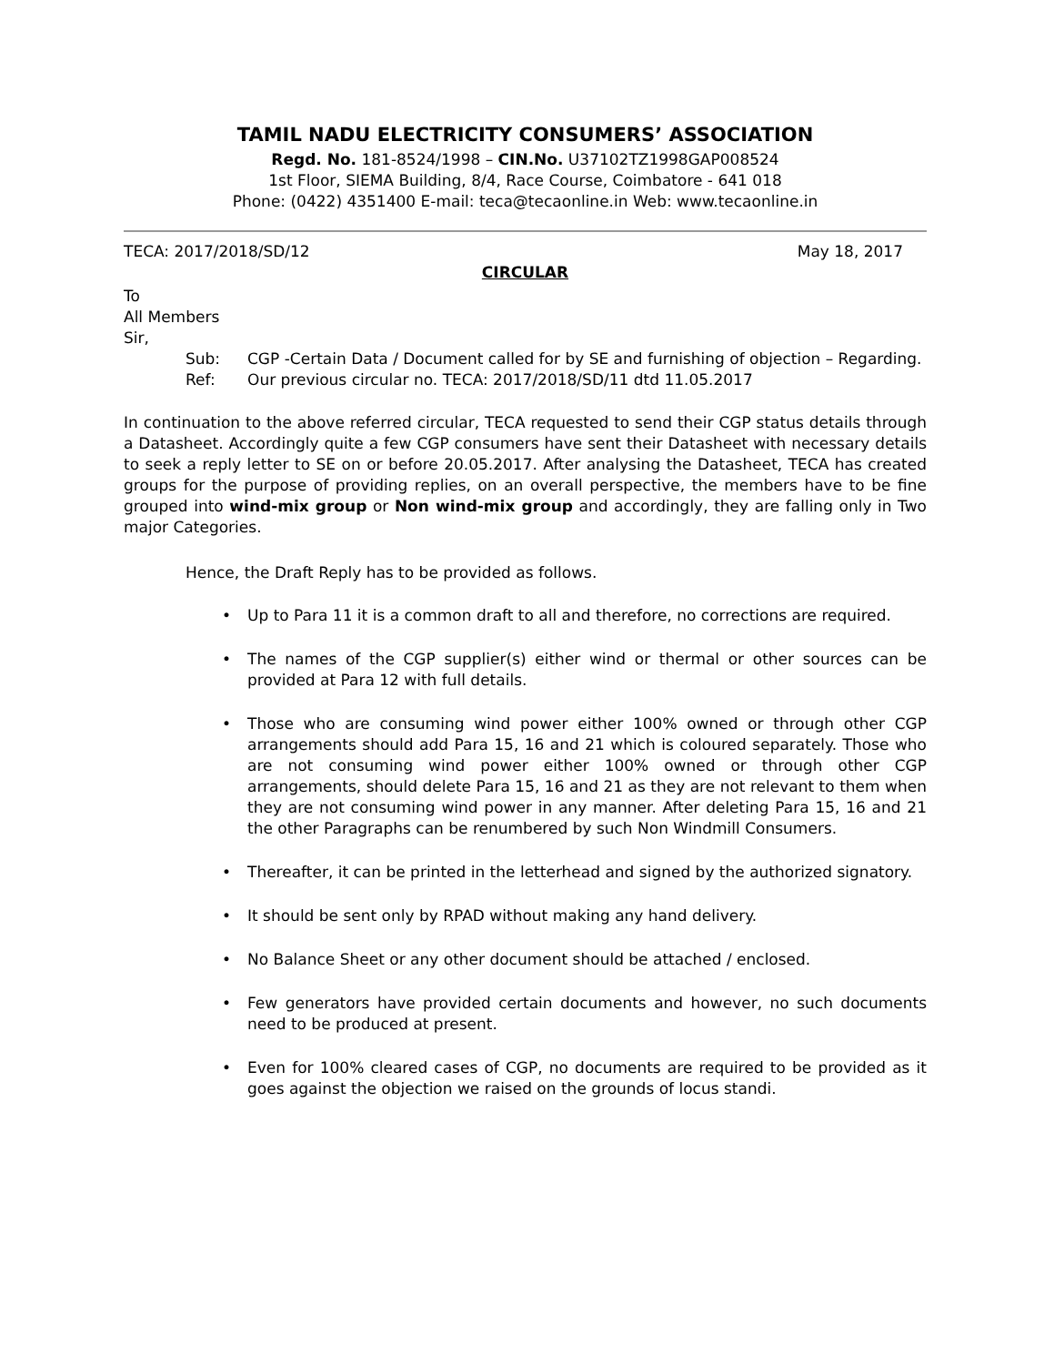TAMIL NADU ELECTRICITY CONSUMERS’ ASSOCIATION
Regd. No. 181-8524/1998 – CIN.No. U37102TZ1998GAP008524
1st Floor, SIEMA Building, 8/4, Race Course, Coimbatore - 641 018
Phone: (0422) 4351400 E-mail: teca@tecaonline.in Web: www.tecaonline.in
TECA: 2017/2018/SD/12 May 18, 2017
CIRCULAR
To
All Members
Sir,
Sub: CGP -Certain Data / Document called for by SE and furnishing of objection – Regarding.
Ref: Our previous circular no. TECA: 2017/2018/SD/11 dtd 11.05.2017
In continuation to the above referred circular, TECA requested to send their CGP status details through a Datasheet. Accordingly quite a few CGP consumers have sent their Datasheet with necessary details to seek a reply letter to SE on or before 20.05.2017. After analysing the Datasheet, TECA has created groups for the purpose of providing replies, on an overall perspective, the members have to be fine grouped into wind-mix group or Non wind-mix group and accordingly, they are falling only in Two major Categories.
Hence, the Draft Reply has to be provided as follows.
• Up to Para 11 it is a common draft to all and therefore, no corrections are required.
• The names of the CGP supplier(s) either wind or thermal or other sources can be provided at Para 12 with full details.
• Those who are consuming wind power either 100% owned or through other CGP arrangements should add Para 15, 16 and 21 which is coloured separately. Those who are not consuming wind power either 100% owned or through other CGP arrangements, should delete Para 15, 16 and 21 as they are not relevant to them when they are not consuming wind power in any manner. After deleting Para 15, 16 and 21 the other Paragraphs can be renumbered by such Non Windmill Consumers.
• Thereafter, it can be printed in the letterhead and signed by the authorized signatory.
• It should be sent only by RPAD without making any hand delivery.
• No Balance Sheet or any other document should be attached / enclosed.
• Few generators have provided certain documents and however, no such documents need to be produced at present.
• Even for 100% cleared cases of CGP, no documents are required to be provided as it goes against the objection we raised on the grounds of locus standi.